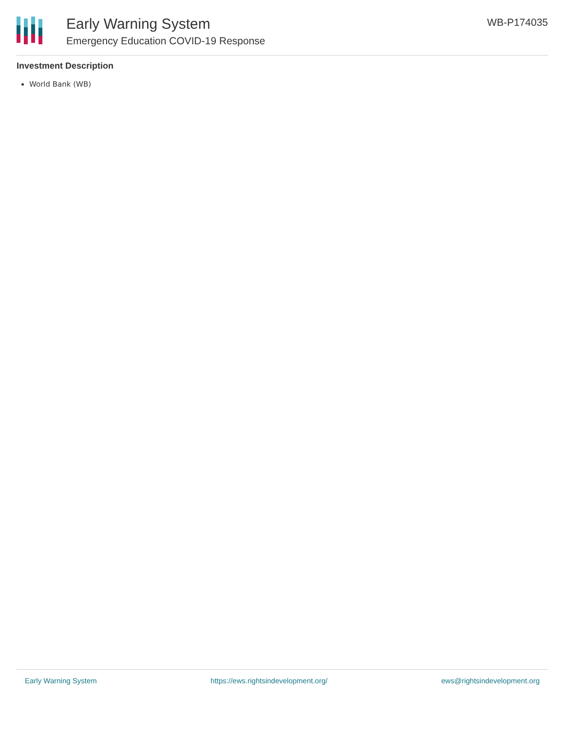Early Warning System
Emergency Education COVID-19 Response
WB-P174035
Investment Description
World Bank (WB)
Early Warning System https://ews.rightsindevelopment.org/ ews@rightsindevelopment.org